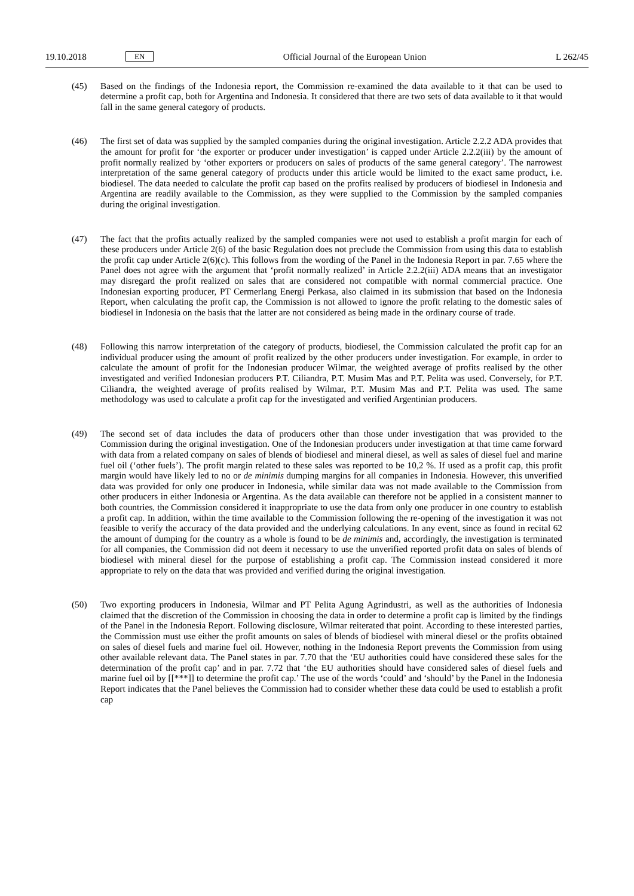19.10.2018 EN Official Journal of the European Union L 262/45
(45) Based on the findings of the Indonesia report, the Commission re-examined the data available to it that can be used to determine a profit cap, both for Argentina and Indonesia. It considered that there are two sets of data available to it that would fall in the same general category of products.
(46) The first set of data was supplied by the sampled companies during the original investigation. Article 2.2.2 ADA provides that the amount for profit for ‘the exporter or producer under investigation’ is capped under Article 2.2.2(iii) by the amount of profit normally realized by ‘other exporters or producers on sales of products of the same general category’. The narrowest interpretation of the same general category of products under this article would be limited to the exact same product, i.e. biodiesel. The data needed to calculate the profit cap based on the profits realised by producers of biodiesel in Indonesia and Argentina are readily available to the Commission, as they were supplied to the Commission by the sampled companies during the original investigation.
(47) The fact that the profits actually realized by the sampled companies were not used to establish a profit margin for each of these producers under Article 2(6) of the basic Regulation does not preclude the Commission from using this data to establish the profit cap under Article 2(6)(c). This follows from the wording of the Panel in the Indonesia Report in par. 7.65 where the Panel does not agree with the argument that ‘profit normally realized’ in Article 2.2.2(iii) ADA means that an investigator may disregard the profit realized on sales that are considered not compatible with normal commercial practice. One Indonesian exporting producer, PT Cermerlang Energi Perkasa, also claimed in its submission that based on the Indonesia Report, when calculating the profit cap, the Commission is not allowed to ignore the profit relating to the domestic sales of biodiesel in Indonesia on the basis that the latter are not considered as being made in the ordinary course of trade.
(48) Following this narrow interpretation of the category of products, biodiesel, the Commission calculated the profit cap for an individual producer using the amount of profit realized by the other producers under investigation. For example, in order to calculate the amount of profit for the Indonesian producer Wilmar, the weighted average of profits realised by the other investigated and verified Indonesian producers P.T. Ciliandra, P.T. Musim Mas and P.T. Pelita was used. Conversely, for P.T. Ciliandra, the weighted average of profits realised by Wilmar, P.T. Musim Mas and P.T. Pelita was used. The same methodology was used to calculate a profit cap for the investigated and verified Argentinian producers.
(49) The second set of data includes the data of producers other than those under investigation that was provided to the Commission during the original investigation. One of the Indonesian producers under investigation at that time came forward with data from a related company on sales of blends of biodiesel and mineral diesel, as well as sales of diesel fuel and marine fuel oil (‘other fuels’). The profit margin related to these sales was reported to be 10,2 %. If used as a profit cap, this profit margin would have likely led to no or de minimis dumping margins for all companies in Indonesia. However, this unverified data was provided for only one producer in Indonesia, while similar data was not made available to the Commission from other producers in either Indonesia or Argentina. As the data available can therefore not be applied in a consistent manner to both countries, the Commission considered it inappropriate to use the data from only one producer in one country to establish a profit cap. In addition, within the time available to the Commission following the re-opening of the investigation it was not feasible to verify the accuracy of the data provided and the underlying calculations. In any event, since as found in recital 62 the amount of dumping for the country as a whole is found to be de minimis and, accordingly, the investigation is terminated for all companies, the Commission did not deem it necessary to use the unverified reported profit data on sales of blends of biodiesel with mineral diesel for the purpose of establishing a profit cap. The Commission instead considered it more appropriate to rely on the data that was provided and verified during the original investigation.
(50) Two exporting producers in Indonesia, Wilmar and PT Pelita Agung Agrindustri, as well as the authorities of Indonesia claimed that the discretion of the Commission in choosing the data in order to determine a profit cap is limited by the findings of the Panel in the Indonesia Report. Following disclosure, Wilmar reiterated that point. According to these interested parties, the Commission must use either the profit amounts on sales of blends of biodiesel with mineral diesel or the profits obtained on sales of diesel fuels and marine fuel oil. However, nothing in the Indonesia Report prevents the Commission from using other available relevant data. The Panel states in par. 7.70 that the ‘EU authorities could have considered these sales for the determination of the profit cap’ and in par. 7.72 that ‘the EU authorities should have considered sales of diesel fuels and marine fuel oil by [[***]] to determine the profit cap.’ The use of the words ‘could’ and ‘should’ by the Panel in the Indonesia Report indicates that the Panel believes the Commission had to consider whether these data could be used to establish a profit cap